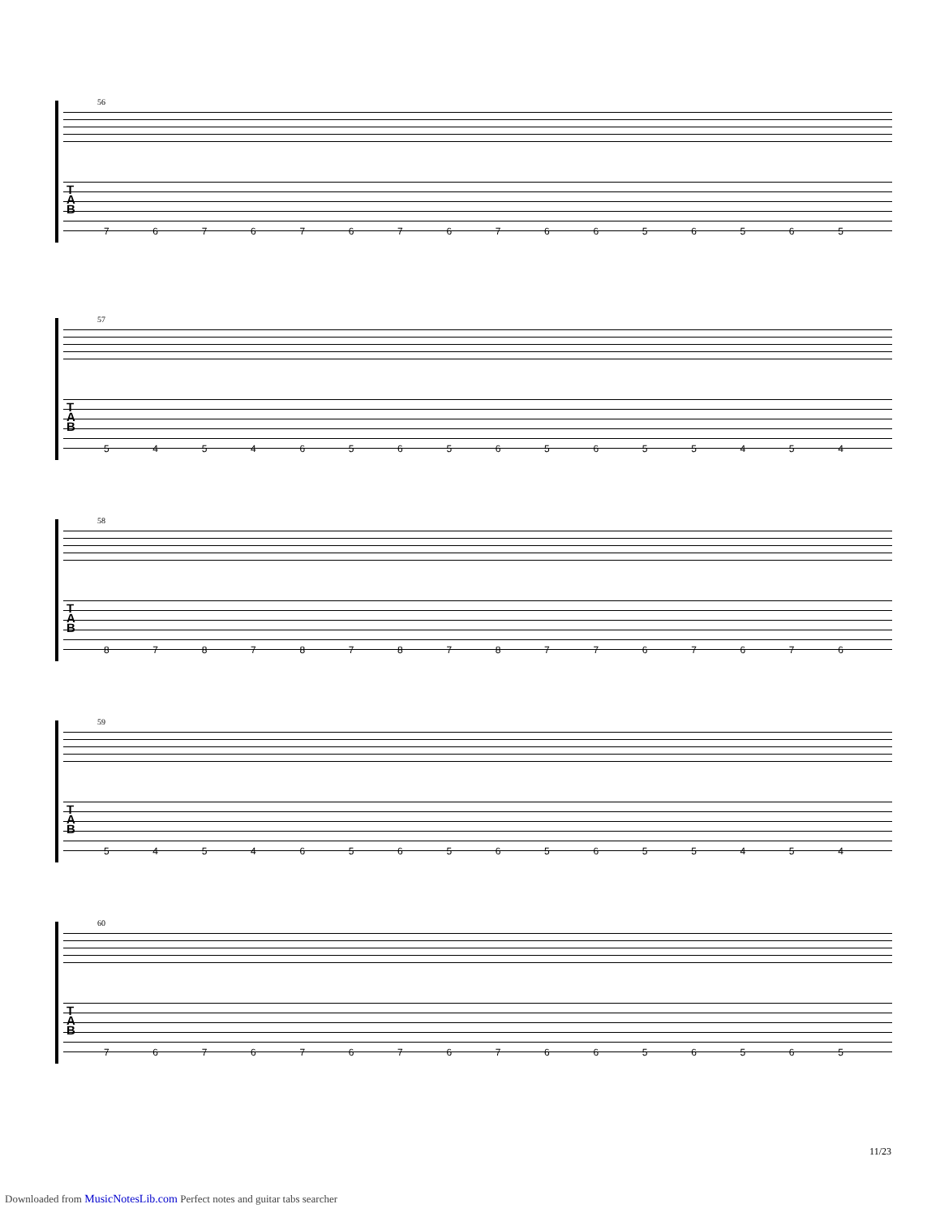56
T
A
B
7 6 7 6 7 6 7 6 7 6 6 5 6 5 6 5
57
T
A
B
5 4 5 4 6 5 6 5 6 5 6 5 5 4 5 4
58
T
A
B
8 7 8 7 8 7 8 7 8 7 7 6 7 6 7 6
59
T
A
B
5 4 5 4 6 5 6 5 6 5 6 5 5 4 5 4
60
T
A
B
7 6 7 6 7 6 7 6 7 6 6 5 6 5 6 5
11/23
Downloaded from MusicNotesLib.com Perfect notes and guitar tabs searcher